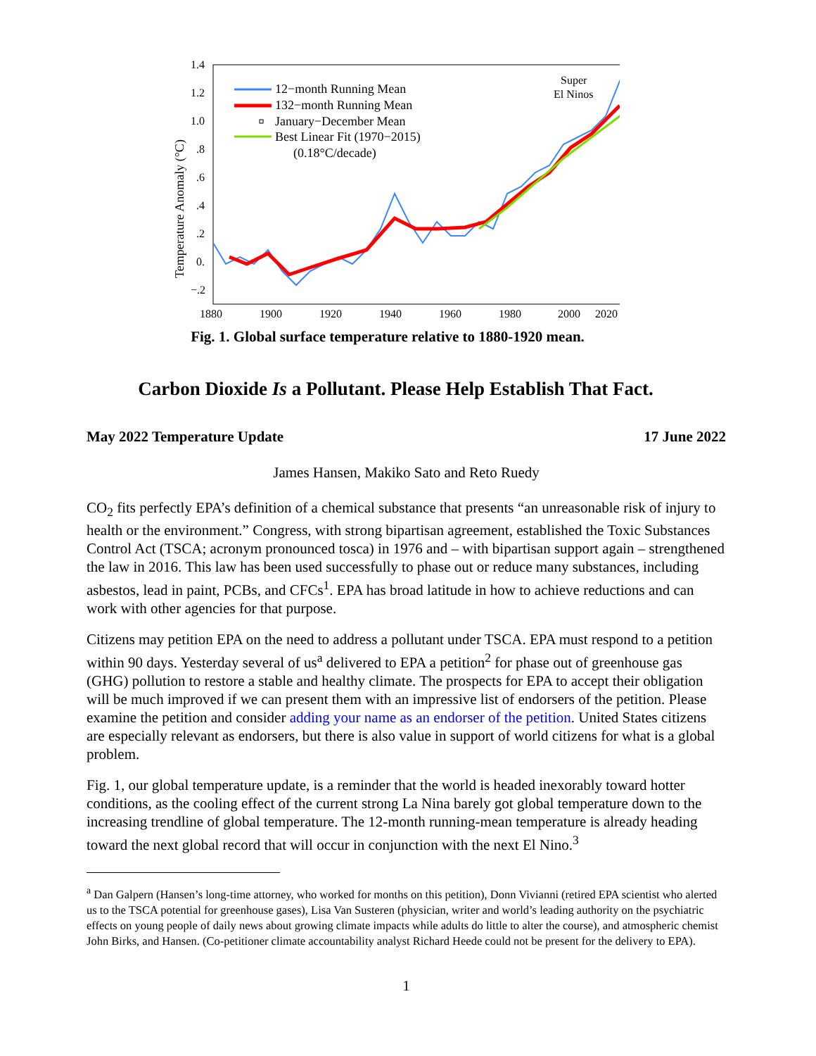1.4
1.2
1.0
.8
.6
.4
.2
0.
−.2
1880
1900
1920
1940
1960
1980
2000
2020
Temperature Anomaly (°C)
12−month Running Mean
132−month Running Mean
January−December Mean
Best Linear Fit (1970−2015)
(0.18°C/decade)
Super
El Ninos
Fig. 1. Global surface temperature relative to 1880-1920 mean.
Carbon Dioxide Is a Pollutant. Please Help Establish That Fact.
May 2022 Temperature Update 17 June 2022
James Hansen, Makiko Sato and Reto Ruedy
CO<sub>2</sub> fits perfectly EPA’s definition of a chemical substance that presents “an unreasonable risk of injury to health or the environment.” Congress, with strong bipartisan agreement, established the Toxic Substances Control Act (TSCA; acronym pronounced tosca) in 1976 and – with bipartisan support again – strengthened the law in 2016. This law has been used successfully to phase out or reduce many substances, including asbestos, lead in paint, PCBs, and CFCs<sup>1</sup>. EPA has broad latitude in how to achieve reductions and can work with other agencies for that purpose.
Citizens may petition EPA on the need to address a pollutant under TSCA. EPA must respond to a petition within 90 days. Yesterday several of us<sup>a</sup> delivered to EPA a petition<sup>2</sup> for phase out of greenhouse gas (GHG) pollution to restore a stable and healthy climate. The prospects for EPA to accept their obligation will be much improved if we can present them with an impressive list of endorsers of the petition. Please examine the petition and consider adding your name as an endorser of the petition. United States citizens are especially relevant as endorsers, but there is also value in support of world citizens for what is a global problem.
Fig. 1, our global temperature update, is a reminder that the world is headed inexorably toward hotter conditions, as the cooling effect of the current strong La Nina barely got global temperature down to the increasing trendline of global temperature. The 12-month running-mean temperature is already heading toward the next global record that will occur in conjunction with the next El Nino.<sup>3</sup>
<sup>a</sup> Dan Galpern (Hansen’s long-time attorney, who worked for months on this petition), Donn Vivianni (retired EPA scientist who alerted us to the TSCA potential for greenhouse gases), Lisa Van Susteren (physician, writer and world’s leading authority on the psychiatric effects on young people of daily news about growing climate impacts while adults do little to alter the course), and atmospheric chemist John Birks, and Hansen. (Co-petitioner climate accountability analyst Richard Heede could not be present for the delivery to EPA).
1